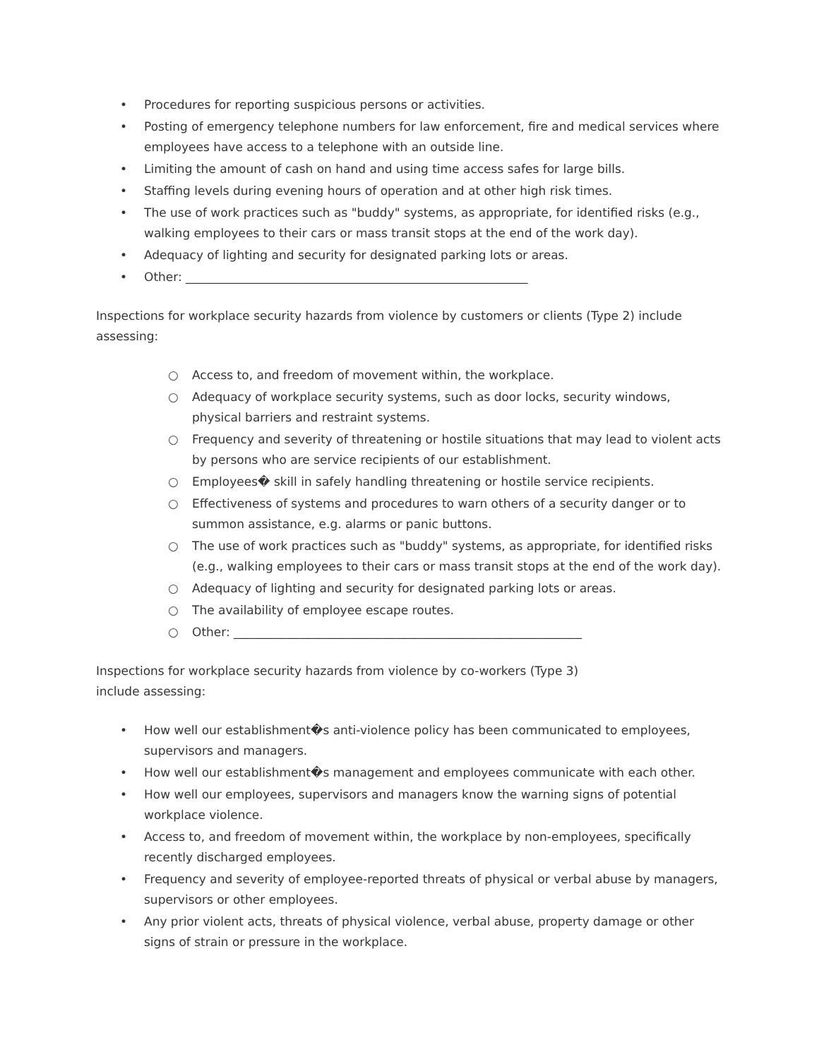• Procedures for reporting suspicious persons or activities.
• Posting of emergency telephone numbers for law enforcement, fire and medical services where employees have access to a telephone with an outside line.
• Limiting the amount of cash on hand and using time access safes for large bills.
• Staffing levels during evening hours of operation and at other high risk times.
• The use of work practices such as "buddy" systems, as appropriate, for identified risks (e.g., walking employees to their cars or mass transit stops at the end of the work day).
• Adequacy of lighting and security for designated parking lots or areas.
• Other: _________________________________________________________
Inspections for workplace security hazards from violence by customers or clients (Type 2) include assessing:
○ Access to, and freedom of movement within, the workplace.
○ Adequacy of workplace security systems, such as door locks, security windows, physical barriers and restraint systems.
○ Frequency and severity of threatening or hostile situations that may lead to violent acts by persons who are service recipients of our establishment.
○ Employees� skill in safely handling threatening or hostile service recipients.
○ Effectiveness of systems and procedures to warn others of a security danger or to summon assistance, e.g. alarms or panic buttons.
○ The use of work practices such as "buddy" systems, as appropriate, for identified risks (e.g., walking employees to their cars or mass transit stops at the end of the work day).
○ Adequacy of lighting and security for designated parking lots or areas.
○ The availability of employee escape routes.
○ Other: __________________________________________________________
Inspections for workplace security hazards from violence by co-workers (Type 3)
include assessing:
• How well our establishment�s anti-violence policy has been communicated to employees, supervisors and managers.
• How well our establishment�s management and employees communicate with each other.
• How well our employees, supervisors and managers know the warning signs of potential workplace violence.
• Access to, and freedom of movement within, the workplace by non-employees, specifically recently discharged employees.
• Frequency and severity of employee-reported threats of physical or verbal abuse by managers, supervisors or other employees.
• Any prior violent acts, threats of physical violence, verbal abuse, property damage or other signs of strain or pressure in the workplace.